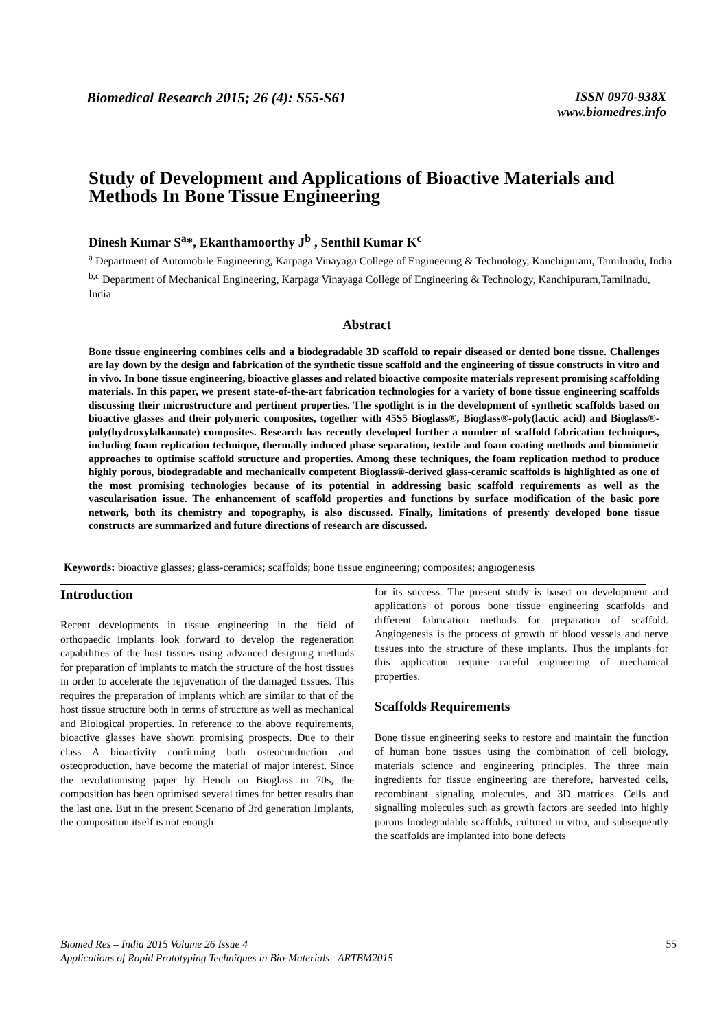Biomedical Research 2015; 26 (4): S55-S61
ISSN 0970-938X
www.biomedres.info
Study of Development and Applications of Bioactive Materials and Methods In Bone Tissue Engineering
Dinesh Kumar S<sup>a</sup>*, Ekanthamoorthy J<sup>b</sup> , Senthil Kumar K<sup>c</sup>
<sup>a</sup> Department of Automobile Engineering, Karpaga Vinayaga College of Engineering & Technology, Kanchipuram, Tamilnadu, India
<sup>b,c</sup> Department of Mechanical Engineering, Karpaga Vinayaga College of Engineering & Technology, Kanchipuram,Tamilnadu, India
Abstract
Bone tissue engineering combines cells and a biodegradable 3D scaffold to repair diseased or dented bone tissue. Challenges are lay down by the design and fabrication of the synthetic tissue scaffold and the engineering of tissue constructs in vitro and in vivo. In bone tissue engineering, bioactive glasses and related bioactive composite materials represent promising scaffolding materials. In this paper, we present state-of-the-art fabrication technologies for a variety of bone tissue engineering scaffolds discussing their microstructure and pertinent properties. The spotlight is in the development of synthetic scaffolds based on bioactive glasses and their polymeric composites, together with 45S5 Bioglass®, Bioglass®-poly(lactic acid) and Bioglass®-poly(hydroxylalkanoate) composites. Research has recently developed further a number of scaffold fabrication techniques, including foam replication technique, thermally induced phase separation, textile and foam coating methods and biomimetic approaches to optimise scaffold structure and properties. Among these techniques, the foam replication method to produce highly porous, biodegradable and mechanically competent Bioglass®-derived glass-ceramic scaffolds is highlighted as one of the most promising technologies because of its potential in addressing basic scaffold requirements as well as the vascularisation issue. The enhancement of scaffold properties and functions by surface modification of the basic pore network, both its chemistry and topography, is also discussed. Finally, limitations of presently developed bone tissue constructs are summarized and future directions of research are discussed.
Keywords: bioactive glasses; glass-ceramics; scaffolds; bone tissue engineering; composites; angiogenesis
Introduction
Recent developments in tissue engineering in the field of orthopaedic implants look forward to develop the regeneration capabilities of the host tissues using advanced designing methods for preparation of implants to match the structure of the host tissues in order to accelerate the rejuvenation of the damaged tissues. This requires the preparation of implants which are similar to that of the host tissue structure both in terms of structure as well as mechanical and Biological properties. In reference to the above requirements, bioactive glasses have shown promising prospects. Due to their class A bioactivity confirming both osteoconduction and osteoproduction, have become the material of major interest. Since the revolutionising paper by Hench on Bioglass in 70s, the composition has been optimised several times for better results than the last one. But in the present Scenario of 3rd generation Implants, the composition itself is not enough
for its success. The present study is based on development and applications of porous bone tissue engineering scaffolds and different fabrication methods for preparation of scaffold. Angiogenesis is the process of growth of blood vessels and nerve tissues into the structure of these implants. Thus the implants for this application require careful engineering of mechanical properties.
Scaffolds Requirements
Bone tissue engineering seeks to restore and maintain the function of human bone tissues using the combination of cell biology, materials science and engineering principles. The three main ingredients for tissue engineering are therefore, harvested cells, recombinant signaling molecules, and 3D matrices. Cells and signalling molecules such as growth factors are seeded into highly porous biodegradable scaffolds, cultured in vitro, and subsequently the scaffolds are implanted into bone defects
Biomed Res – India 2015 Volume 26 Issue 4
Applications of Rapid Prototyping Techniques in Bio-Materials –ARTBM2015
55